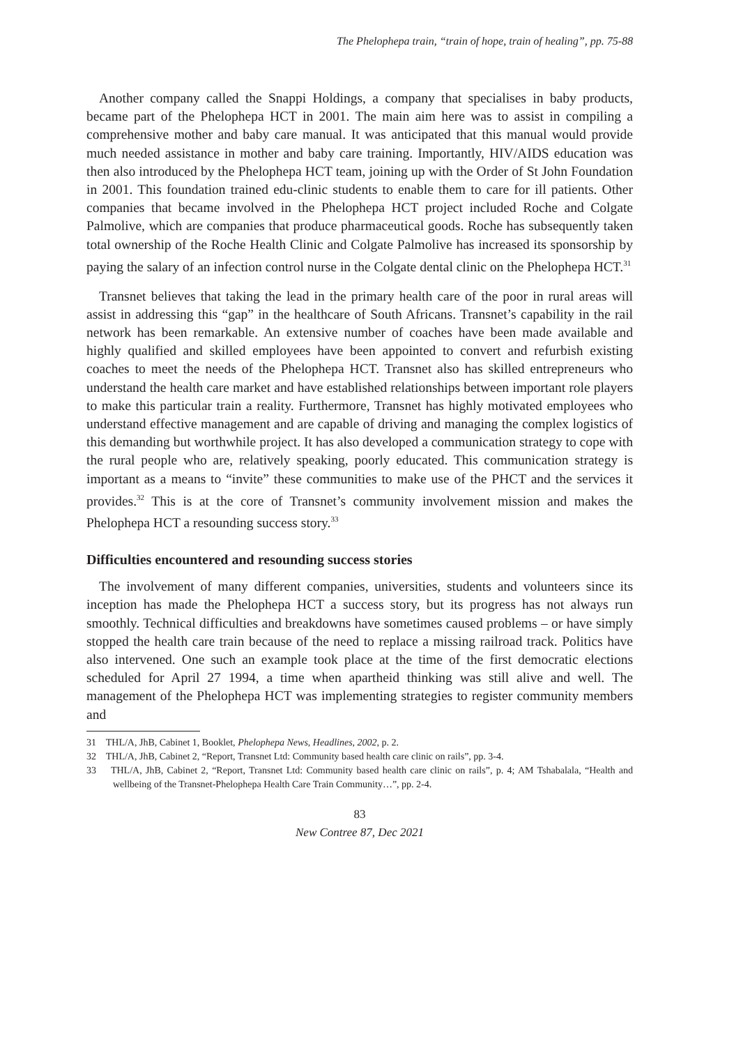The Phelophepa train, “train of hope, train of healing”, pp. 75-88
Another company called the Snappi Holdings, a company that specialises in baby products, became part of the Phelophepa HCT in 2001. The main aim here was to assist in compiling a comprehensive mother and baby care manual. It was anticipated that this manual would provide much needed assistance in mother and baby care training. Importantly, HIV/AIDS education was then also introduced by the Phelophepa HCT team, joining up with the Order of St John Foundation in 2001. This foundation trained edu-clinic students to enable them to care for ill patients. Other companies that became involved in the Phelophepa HCT project included Roche and Colgate Palmolive, which are companies that produce pharmaceutical goods. Roche has subsequently taken total ownership of the Roche Health Clinic and Colgate Palmolive has increased its sponsorship by paying the salary of an infection control nurse in the Colgate dental clinic on the Phelophepa HCT.<sup>31</sup>
Transnet believes that taking the lead in the primary health care of the poor in rural areas will assist in addressing this “gap” in the healthcare of South Africans. Transnet’s capability in the rail network has been remarkable. An extensive number of coaches have been made available and highly qualified and skilled employees have been appointed to convert and refurbish existing coaches to meet the needs of the Phelophepa HCT. Transnet also has skilled entrepreneurs who understand the health care market and have established relationships between important role players to make this particular train a reality. Furthermore, Transnet has highly motivated employees who understand effective management and are capable of driving and managing the complex logistics of this demanding but worthwhile project. It has also developed a communication strategy to cope with the rural people who are, relatively speaking, poorly educated. This communication strategy is important as a means to “invite” these communities to make use of the PHCT and the services it provides.<sup>32</sup> This is at the core of Transnet’s community involvement mission and makes the Phelophepa HCT a resounding success story.<sup>33</sup>
Difficulties encountered and resounding success stories
The involvement of many different companies, universities, students and volunteers since its inception has made the Phelophepa HCT a success story, but its progress has not always run smoothly. Technical difficulties and breakdowns have sometimes caused problems – or have simply stopped the health care train because of the need to replace a missing railroad track. Politics have also intervened. One such an example took place at the time of the first democratic elections scheduled for April 27 1994, a time when apartheid thinking was still alive and well. The management of the Phelophepa HCT was implementing strategies to register community members and
31 THL/A, JhB, Cabinet 1, Booklet, Phelophepa News, Headlines, 2002, p. 2.
32 THL/A, JhB, Cabinet 2, “Report, Transnet Ltd: Community based health care clinic on rails”, pp. 3-4.
33 THL/A, JhB, Cabinet 2, “Report, Transnet Ltd: Community based health care clinic on rails”, p. 4; AM Tshabalala, “Health and wellbeing of the Transnet-Phelophepa Health Care Train Community…”, pp. 2-4.
83
New Contree 87, Dec 2021